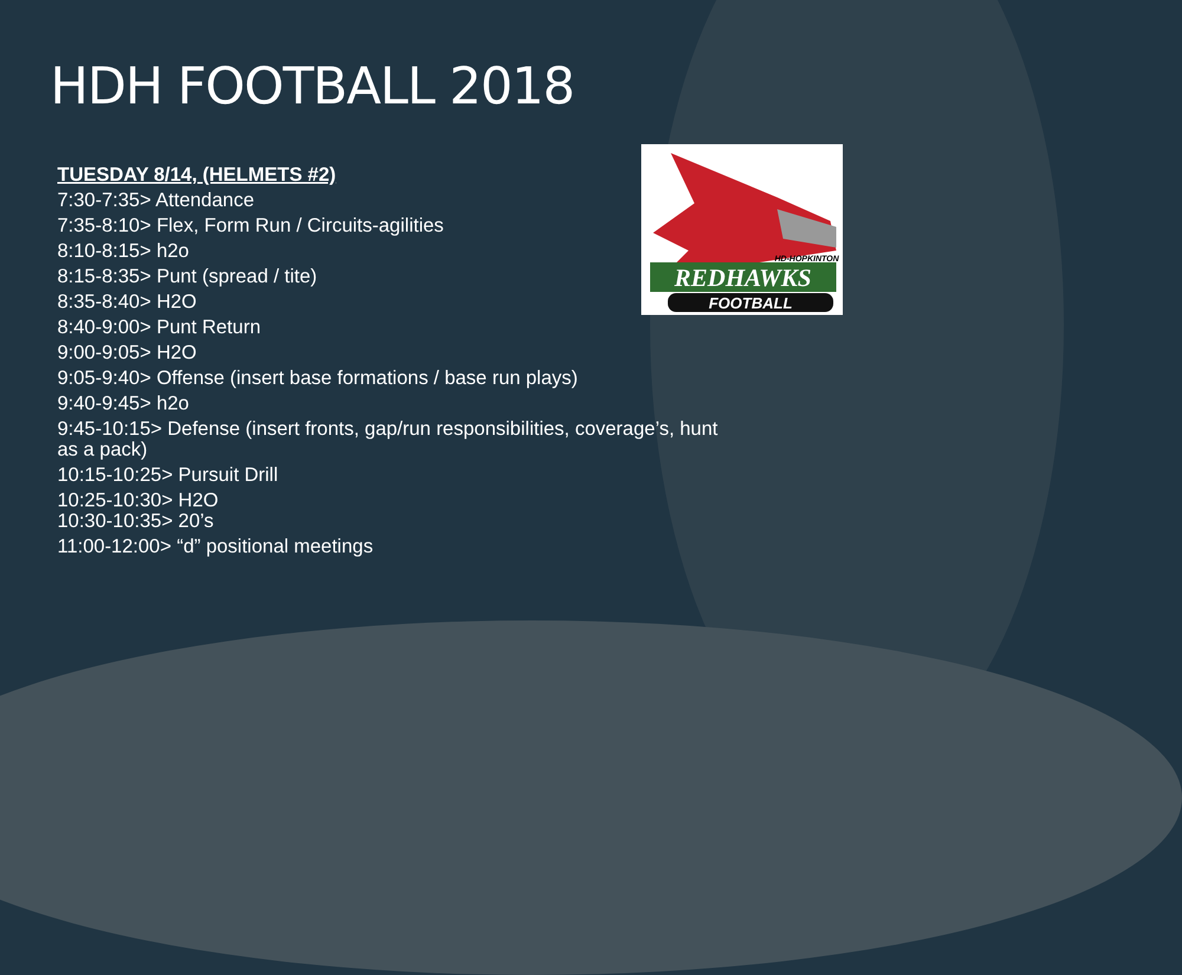HDH FOOTBALL 2018
REDHAWKS
HD-HOPKINTON
FOOTBALL
TUESDAY 8/14, (HELMETS #2)
7:30-7:35> Attendance
7:35-8:10> Flex, Form Run / Circuits-agilities
8:10-8:15> h2o
8:15-8:35> Punt (spread / tite)
8:35-8:40> H2O
8:40-9:00> Punt Return
9:00-9:05> H2O
9:05-9:40> Offense (insert base formations / base run plays)
9:40-9:45> h2o
9:45-10:15> Defense (insert fronts, gap/run responsibilities, coverage’s, hunt as a pack)
10:15-10:25> Pursuit Drill
10:25-10:30> H2O
10:30-10:35> 20’s
11:00-12:00> “d” positional meetings